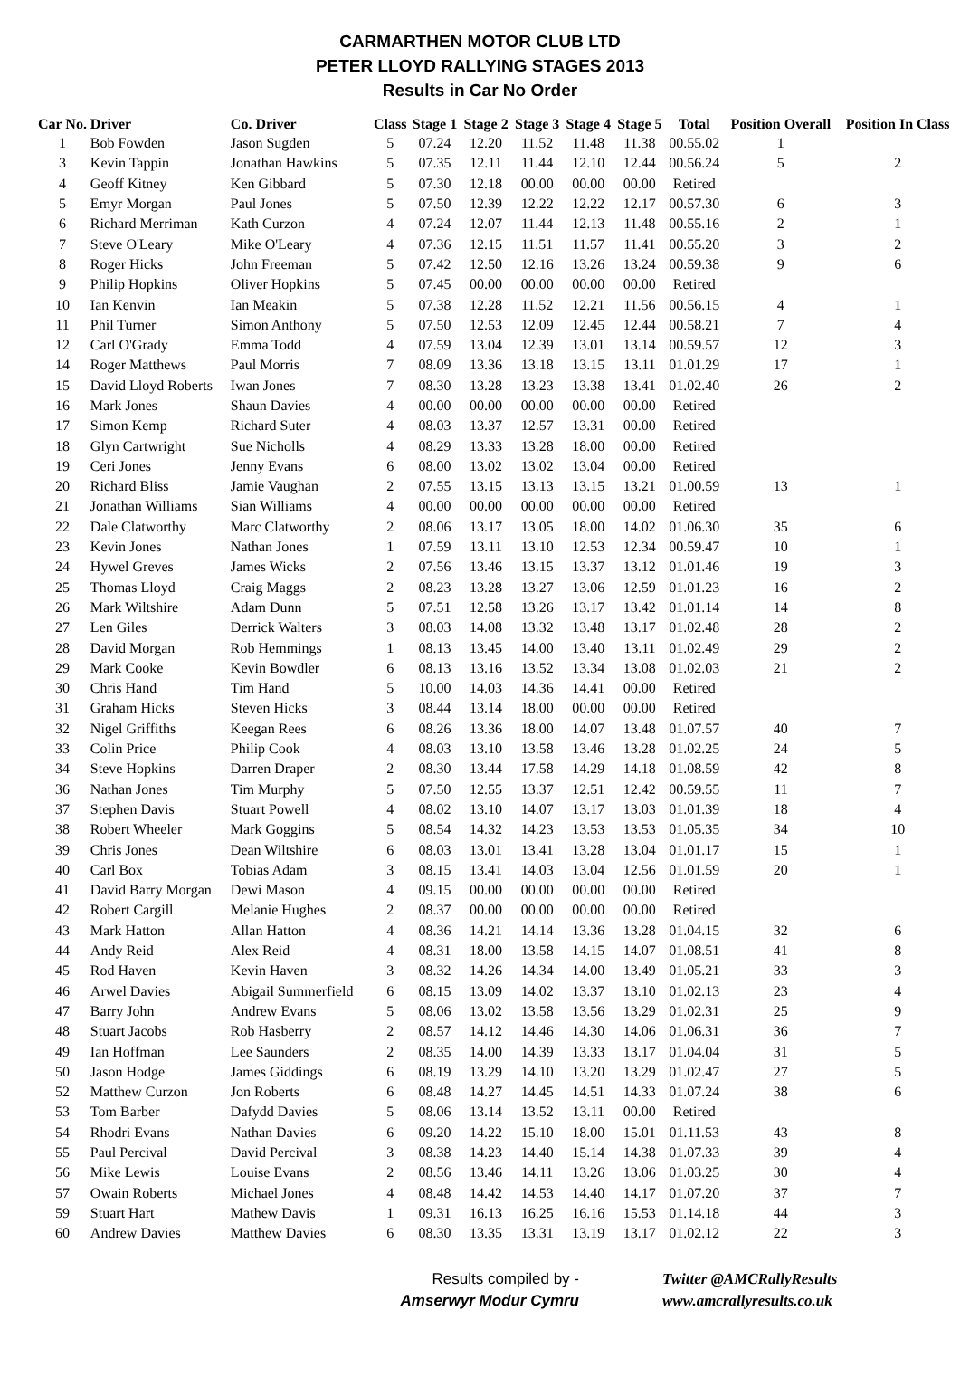CARMARTHEN MOTOR CLUB LTD
PETER LLOYD RALLYING STAGES 2013
Results in Car No Order
| Car No. | Driver | Co. Driver | Class | Stage 1 | Stage 2 | Stage 3 | Stage 4 | Stage 5 | Total | Position Overall | Position In Class |
| --- | --- | --- | --- | --- | --- | --- | --- | --- | --- | --- | --- |
| 1 | Bob Fowden | Jason Sugden | 5 | 07.24 | 12.20 | 11.52 | 11.48 | 11.38 | 00.55.02 | 1 | |
| 3 | Kevin Tappin | Jonathan Hawkins | 5 | 07.35 | 12.11 | 11.44 | 12.10 | 12.44 | 00.56.24 | 5 | 2 |
| 4 | Geoff Kitney | Ken Gibbard | 5 | 07.30 | 12.18 | 00.00 | 00.00 | 00.00 | Retired | | |
| 5 | Emyr Morgan | Paul Jones | 5 | 07.50 | 12.39 | 12.22 | 12.22 | 12.17 | 00.57.30 | 6 | 3 |
| 6 | Richard Merriman | Kath Curzon | 4 | 07.24 | 12.07 | 11.44 | 12.13 | 11.48 | 00.55.16 | 2 | 1 |
| 7 | Steve O'Leary | Mike O'Leary | 4 | 07.36 | 12.15 | 11.51 | 11.57 | 11.41 | 00.55.20 | 3 | 2 |
| 8 | Roger Hicks | John Freeman | 5 | 07.42 | 12.50 | 12.16 | 13.26 | 13.24 | 00.59.38 | 9 | 6 |
| 9 | Philip Hopkins | Oliver Hopkins | 5 | 07.45 | 00.00 | 00.00 | 00.00 | 00.00 | Retired | | |
| 10 | Ian Kenvin | Ian Meakin | 5 | 07.38 | 12.28 | 11.52 | 12.21 | 11.56 | 00.56.15 | 4 | 1 |
| 11 | Phil Turner | Simon Anthony | 5 | 07.50 | 12.53 | 12.09 | 12.45 | 12.44 | 00.58.21 | 7 | 4 |
| 12 | Carl O'Grady | Emma Todd | 4 | 07.59 | 13.04 | 12.39 | 13.01 | 13.14 | 00.59.57 | 12 | 3 |
| 14 | Roger Matthews | Paul Morris | 7 | 08.09 | 13.36 | 13.18 | 13.15 | 13.11 | 01.01.29 | 17 | 1 |
| 15 | David Lloyd Roberts | Iwan Jones | 7 | 08.30 | 13.28 | 13.23 | 13.38 | 13.41 | 01.02.40 | 26 | 2 |
| 16 | Mark Jones | Shaun Davies | 4 | 00.00 | 00.00 | 00.00 | 00.00 | 00.00 | Retired | | |
| 17 | Simon Kemp | Richard Suter | 4 | 08.03 | 13.37 | 12.57 | 13.31 | 00.00 | Retired | | |
| 18 | Glyn Cartwright | Sue Nicholls | 4 | 08.29 | 13.33 | 13.28 | 18.00 | 00.00 | Retired | | |
| 19 | Ceri Jones | Jenny Evans | 6 | 08.00 | 13.02 | 13.02 | 13.04 | 00.00 | Retired | | |
| 20 | Richard Bliss | Jamie Vaughan | 2 | 07.55 | 13.15 | 13.13 | 13.15 | 13.21 | 01.00.59 | 13 | 1 |
| 21 | Jonathan Williams | Sian Williams | 4 | 00.00 | 00.00 | 00.00 | 00.00 | 00.00 | Retired | | |
| 22 | Dale Clatworthy | Marc Clatworthy | 2 | 08.06 | 13.17 | 13.05 | 18.00 | 14.02 | 01.06.30 | 35 | 6 |
| 23 | Kevin Jones | Nathan Jones | 1 | 07.59 | 13.11 | 13.10 | 12.53 | 12.34 | 00.59.47 | 10 | 1 |
| 24 | Hywel Greves | James Wicks | 2 | 07.56 | 13.46 | 13.15 | 13.37 | 13.12 | 01.01.46 | 19 | 3 |
| 25 | Thomas Lloyd | Craig Maggs | 2 | 08.23 | 13.28 | 13.27 | 13.06 | 12.59 | 01.01.23 | 16 | 2 |
| 26 | Mark Wiltshire | Adam Dunn | 5 | 07.51 | 12.58 | 13.26 | 13.17 | 13.42 | 01.01.14 | 14 | 8 |
| 27 | Len Giles | Derrick Walters | 3 | 08.03 | 14.08 | 13.32 | 13.48 | 13.17 | 01.02.48 | 28 | 2 |
| 28 | David Morgan | Rob Hemmings | 1 | 08.13 | 13.45 | 14.00 | 13.40 | 13.11 | 01.02.49 | 29 | 2 |
| 29 | Mark Cooke | Kevin Bowdler | 6 | 08.13 | 13.16 | 13.52 | 13.34 | 13.08 | 01.02.03 | 21 | 2 |
| 30 | Chris Hand | Tim Hand | 5 | 10.00 | 14.03 | 14.36 | 14.41 | 00.00 | Retired | | |
| 31 | Graham Hicks | Steven Hicks | 3 | 08.44 | 13.14 | 18.00 | 00.00 | 00.00 | Retired | | |
| 32 | Nigel Griffiths | Keegan Rees | 6 | 08.26 | 13.36 | 18.00 | 14.07 | 13.48 | 01.07.57 | 40 | 7 |
| 33 | Colin Price | Philip Cook | 4 | 08.03 | 13.10 | 13.58 | 13.46 | 13.28 | 01.02.25 | 24 | 5 |
| 34 | Steve Hopkins | Darren Draper | 2 | 08.30 | 13.44 | 17.58 | 14.29 | 14.18 | 01.08.59 | 42 | 8 |
| 36 | Nathan Jones | Tim Murphy | 5 | 07.50 | 12.55 | 13.37 | 12.51 | 12.42 | 00.59.55 | 11 | 7 |
| 37 | Stephen Davis | Stuart Powell | 4 | 08.02 | 13.10 | 14.07 | 13.17 | 13.03 | 01.01.39 | 18 | 4 |
| 38 | Robert Wheeler | Mark Goggins | 5 | 08.54 | 14.32 | 14.23 | 13.53 | 13.53 | 01.05.35 | 34 | 10 |
| 39 | Chris Jones | Dean Wiltshire | 6 | 08.03 | 13.01 | 13.41 | 13.28 | 13.04 | 01.01.17 | 15 | 1 |
| 40 | Carl Box | Tobias Adam | 3 | 08.15 | 13.41 | 14.03 | 13.04 | 12.56 | 01.01.59 | 20 | 1 |
| 41 | David Barry Morgan | Dewi Mason | 4 | 09.15 | 00.00 | 00.00 | 00.00 | 00.00 | Retired | | |
| 42 | Robert Cargill | Melanie Hughes | 2 | 08.37 | 00.00 | 00.00 | 00.00 | 00.00 | Retired | | |
| 43 | Mark Hatton | Allan Hatton | 4 | 08.36 | 14.21 | 14.14 | 13.36 | 13.28 | 01.04.15 | 32 | 6 |
| 44 | Andy Reid | Alex Reid | 4 | 08.31 | 18.00 | 13.58 | 14.15 | 14.07 | 01.08.51 | 41 | 8 |
| 45 | Rod Haven | Kevin Haven | 3 | 08.32 | 14.26 | 14.34 | 14.00 | 13.49 | 01.05.21 | 33 | 3 |
| 46 | Arwel Davies | Abigail Summerfield | 6 | 08.15 | 13.09 | 14.02 | 13.37 | 13.10 | 01.02.13 | 23 | 4 |
| 47 | Barry John | Andrew Evans | 5 | 08.06 | 13.02 | 13.58 | 13.56 | 13.29 | 01.02.31 | 25 | 9 |
| 48 | Stuart Jacobs | Rob Hasberry | 2 | 08.57 | 14.12 | 14.46 | 14.30 | 14.06 | 01.06.31 | 36 | 7 |
| 49 | Ian Hoffman | Lee Saunders | 2 | 08.35 | 14.00 | 14.39 | 13.33 | 13.17 | 01.04.04 | 31 | 5 |
| 50 | Jason Hodge | James Giddings | 6 | 08.19 | 13.29 | 14.10 | 13.20 | 13.29 | 01.02.47 | 27 | 5 |
| 52 | Matthew Curzon | Jon Roberts | 6 | 08.48 | 14.27 | 14.45 | 14.51 | 14.33 | 01.07.24 | 38 | 6 |
| 53 | Tom Barber | Dafydd Davies | 5 | 08.06 | 13.14 | 13.52 | 13.11 | 00.00 | Retired | | |
| 54 | Rhodri Evans | Nathan Davies | 6 | 09.20 | 14.22 | 15.10 | 18.00 | 15.01 | 01.11.53 | 43 | 8 |
| 55 | Paul Percival | David Percival | 3 | 08.38 | 14.23 | 14.40 | 15.14 | 14.38 | 01.07.33 | 39 | 4 |
| 56 | Mike Lewis | Louise Evans | 2 | 08.56 | 13.46 | 14.11 | 13.26 | 13.06 | 01.03.25 | 30 | 4 |
| 57 | Owain Roberts | Michael Jones | 4 | 08.48 | 14.42 | 14.53 | 14.40 | 14.17 | 01.07.20 | 37 | 7 |
| 59 | Stuart Hart | Mathew Davis | 1 | 09.31 | 16.13 | 16.25 | 16.16 | 15.53 | 01.14.18 | 44 | 3 |
| 60 | Andrew Davies | Matthew Davies | 6 | 08.30 | 13.35 | 13.31 | 13.19 | 13.17 | 01.02.12 | 22 | 3 |
Results compiled by -
Amserwyr Modur Cymru
Twitter @AMCRallyResults
www.amcrallyresults.co.uk